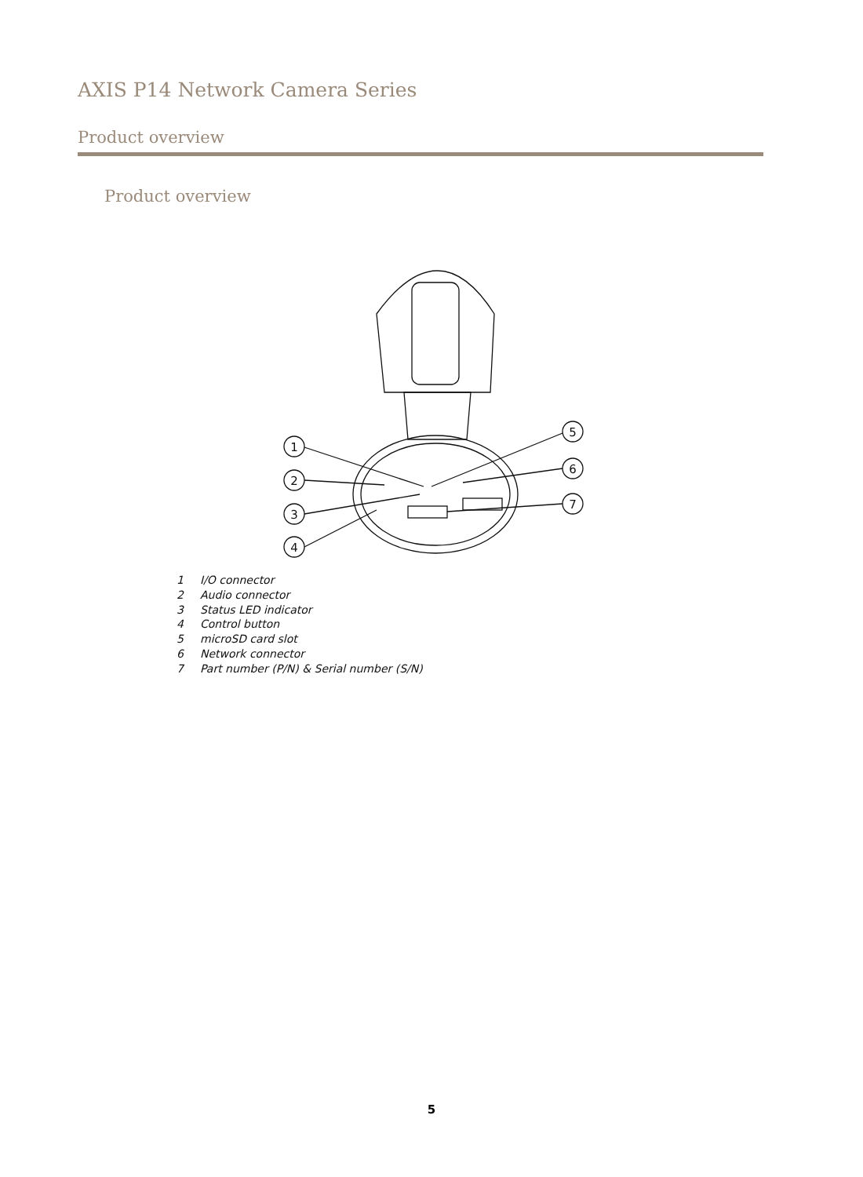AXIS P14 Network Camera Series
Product overview
Product overview
1
2
3
4
5
6
7
1 I/O connector
2 Audio connector
3 Status LED indicator
4 Control button
5 microSD card slot
6 Network connector
7 Part number (P/N) & Serial number (S/N)
5